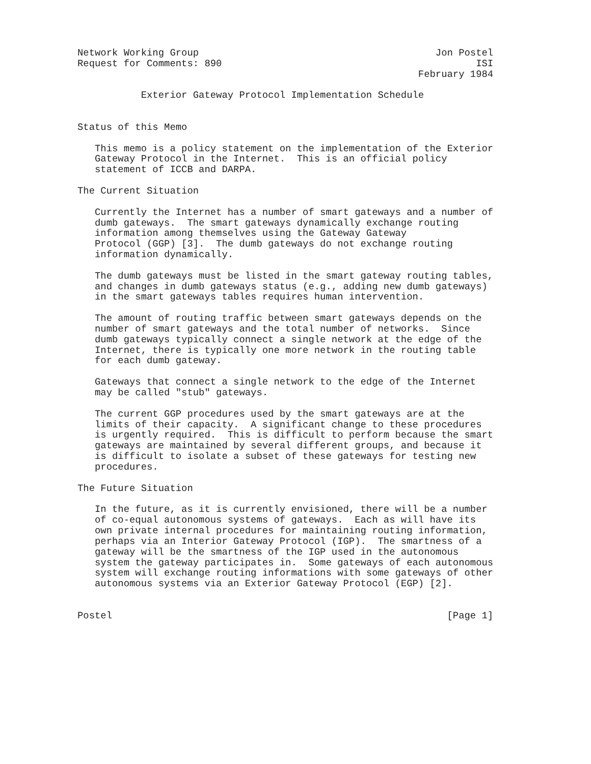Network Working Group                                         Jon Postel
Request for Comments: 890                                            ISI
                                                           February 1984

           Exterior Gateway Protocol Implementation Schedule


Status of this Memo

   This memo is a policy statement on the implementation of the Exterior
   Gateway Protocol in the Internet.  This is an official policy
   statement of ICCB and DARPA.

The Current Situation

   Currently the Internet has a number of smart gateways and a number of
   dumb gateways.  The smart gateways dynamically exchange routing
   information among themselves using the Gateway Gateway
   Protocol (GGP) [3].  The dumb gateways do not exchange routing
   information dynamically.

   The dumb gateways must be listed in the smart gateway routing tables,
   and changes in dumb gateways status (e.g., adding new dumb gateways)
   in the smart gateways tables requires human intervention.

   The amount of routing traffic between smart gateways depends on the
   number of smart gateways and the total number of networks.  Since
   dumb gateways typically connect a single network at the edge of the
   Internet, there is typically one more network in the routing table
   for each dumb gateway.

   Gateways that connect a single network to the edge of the Internet
   may be called "stub" gateways.

   The current GGP procedures used by the smart gateways are at the
   limits of their capacity.  A significant change to these procedures
   is urgently required.  This is difficult to perform because the smart
   gateways are maintained by several different groups, and because it
   is difficult to isolate a subset of these gateways for testing new
   procedures.

The Future Situation

   In the future, as it is currently envisioned, there will be a number
   of co-equal autonomous systems of gateways.  Each as will have its
   own private internal procedures for maintaining routing information,
   perhaps via an Interior Gateway Protocol (IGP).  The smartness of a
   gateway will be the smartness of the IGP used in the autonomous
   system the gateway participates in.  Some gateways of each autonomous
   system will exchange routing informations with some gateways of other
   autonomous systems via an Exterior Gateway Protocol (EGP) [2].


Postel                                                          [Page 1]